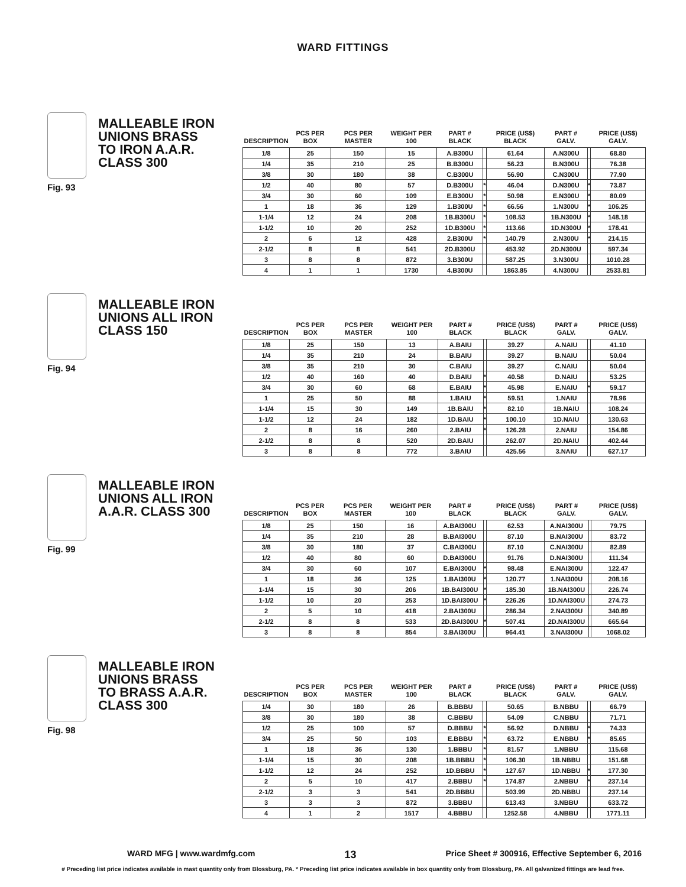WARD FITTINGS
MALLEABLE IRON UNIONS BRASS TO IRON A.A.R. CLASS 300
Fig. 93
| DESCRIPTION | PCS PER BOX | PCS PER MASTER | WEIGHT PER 100 | PART # BLACK | | PRICE (US$) BLACK | PART # GALV. | | PRICE (US$) GALV. |
| --- | --- | --- | --- | --- | --- | --- | --- | --- | --- |
| 1/8 | 25 | 150 | 15 | A.B300U | | 61.64 | A.N300U | | 68.80 |
| 1/4 | 35 | 210 | 25 | B.B300U | | 56.23 | B.N300U | | 76.38 |
| 3/8 | 30 | 180 | 38 | C.B300U | | 56.90 | C.N300U | | 77.90 |
| 1/2 | 40 | 80 | 57 | D.B300U | * | 46.04 | D.N300U | * | 73.87 |
| 3/4 | 30 | 60 | 109 | E.B300U | * | 50.98 | E.N300U | * | 80.09 |
| 1 | 18 | 36 | 129 | 1.B300U | * | 66.56 | 1.N300U | * | 106.25 |
| 1-1/4 | 12 | 24 | 208 | 1B.B300U | * | 108.53 | 1B.N300U | * | 148.18 |
| 1-1/2 | 10 | 20 | 252 | 1D.B300U | * | 113.66 | 1D.N300U | * | 178.41 |
| 2 | 6 | 12 | 428 | 2.B300U | * | 140.79 | 2.N300U | * | 214.15 |
| 2-1/2 | 8 | 8 | 541 | 2D.B300U | | 453.92 | 2D.N300U | | 597.34 |
| 3 | 8 | 8 | 872 | 3.B300U | | 587.25 | 3.N300U | | 1010.28 |
| 4 | 1 | 1 | 1730 | 4.B300U | | 1863.85 | 4.N300U | | 2533.81 |
MALLEABLE IRON UNIONS ALL IRON CLASS 150
Fig. 94
| DESCRIPTION | PCS PER BOX | PCS PER MASTER | WEIGHT PER 100 | PART # BLACK | | PRICE (US$) BLACK | PART # GALV. | | PRICE (US$) GALV. |
| --- | --- | --- | --- | --- | --- | --- | --- | --- | --- |
| 1/8 | 25 | 150 | 13 | A.BAIU | | 39.27 | A.NAIU | | 41.10 |
| 1/4 | 35 | 210 | 24 | B.BAIU | | 39.27 | B.NAIU | | 50.04 |
| 3/8 | 35 | 210 | 30 | C.BAIU | | 39.27 | C.NAIU | | 50.04 |
| 1/2 | 40 | 160 | 40 | D.BAIU | * | 40.58 | D.NAIU | | 53.25 |
| 3/4 | 30 | 60 | 68 | E.BAIU | * | 45.98 | E.NAIU | * | 59.17 |
| 1 | 25 | 50 | 88 | 1.BAIU | * | 59.51 | 1.NAIU | | 78.96 |
| 1-1/4 | 15 | 30 | 149 | 1B.BAIU | * | 82.10 | 1B.NAIU | | 108.24 |
| 1-1/2 | 12 | 24 | 182 | 1D.BAIU | * | 100.10 | 1D.NAIU | | 130.63 |
| 2 | 8 | 16 | 260 | 2.BAIU | * | 126.28 | 2.NAIU | | 154.86 |
| 2-1/2 | 8 | 8 | 520 | 2D.BAIU | | 262.07 | 2D.NAIU | | 402.44 |
| 3 | 8 | 8 | 772 | 3.BAIU | | 425.56 | 3.NAIU | | 627.17 |
MALLEABLE IRON UNIONS ALL IRON A.A.R. CLASS 300
Fig. 99
| DESCRIPTION | PCS PER BOX | PCS PER MASTER | WEIGHT PER 100 | PART # BLACK | | PRICE (US$) BLACK | PART # GALV. | | PRICE (US$) GALV. |
| --- | --- | --- | --- | --- | --- | --- | --- | --- | --- |
| 1/8 | 25 | 150 | 16 | A.BAI300U | | 62.53 | A.NAI300U | | 79.75 |
| 1/4 | 35 | 210 | 28 | B.BAI300U | | 87.10 | B.NAI300U | | 83.72 |
| 3/8 | 30 | 180 | 37 | C.BAI300U | | 87.10 | C.NAI300U | | 82.89 |
| 1/2 | 40 | 80 | 60 | D.BAI300U | | 91.76 | D.NAI300U | | 111.34 |
| 3/4 | 30 | 60 | 107 | E.BAI300U | * | 98.48 | E.NAI300U | | 122.47 |
| 1 | 18 | 36 | 125 | 1.BAI300U | * | 120.77 | 1.NAI300U | | 208.16 |
| 1-1/4 | 15 | 30 | 206 | 1B.BAI300U | * | 185.30 | 1B.NAI300U | | 226.74 |
| 1-1/2 | 10 | 20 | 253 | 1D.BAI300U | * | 226.26 | 1D.NAI300U | | 274.73 |
| 2 | 5 | 10 | 418 | 2.BAI300U | | 286.34 | 2.NAI300U | | 340.89 |
| 2-1/2 | 8 | 8 | 533 | 2D.BAI300U | * | 507.41 | 2D.NAI300U | | 665.64 |
| 3 | 8 | 8 | 854 | 3.BAI300U | | 964.41 | 3.NAI300U | | 1068.02 |
MALLEABLE IRON UNIONS BRASS TO BRASS A.A.R. CLASS 300
Fig. 98
| DESCRIPTION | PCS PER BOX | PCS PER MASTER | WEIGHT PER 100 | PART # BLACK | | PRICE (US$) BLACK | PART # GALV. | | PRICE (US$) GALV. |
| --- | --- | --- | --- | --- | --- | --- | --- | --- | --- |
| 1/4 | 30 | 180 | 26 | B.BBBU | | 50.65 | B.NBBU | | 66.79 |
| 3/8 | 30 | 180 | 38 | C.BBBU | | 54.09 | C.NBBU | | 71.71 |
| 1/2 | 25 | 100 | 57 | D.BBBU | * | 56.92 | D.NBBU | * | 74.33 |
| 3/4 | 25 | 50 | 103 | E.BBBU | * | 63.72 | E.NBBU | * | 85.65 |
| 1 | 18 | 36 | 130 | 1.BBBU | * | 81.57 | 1.NBBU | | 115.68 |
| 1-1/4 | 15 | 30 | 208 | 1B.BBBU | * | 106.30 | 1B.NBBU | | 151.68 |
| 1-1/2 | 12 | 24 | 252 | 1D.BBBU | * | 127.67 | 1D.NBBU | * | 177.30 |
| 2 | 5 | 10 | 417 | 2.BBBU | * | 174.87 | 2.NBBU | * | 237.14 |
| 2-1/2 | 3 | 3 | 541 | 2D.BBBU | | 503.99 | 2D.NBBU | | 237.14 |
| 3 | 3 | 3 | 872 | 3.BBBU | | 613.43 | 3.NBBU | | 633.72 |
| 4 | 1 | 2 | 1517 | 4.BBBU | | 1252.58 | 4.NBBU | | 1771.11 |
WARD MFG | www.wardmfg.com 13 Price Sheet # 300916, Effective September 6, 2016
# Preceding list price indicates available in mast quantity only from Blossburg, PA. * Preceding list price indicates available in box quantity only from Blossburg, PA. All galvanized fittings are lead free.